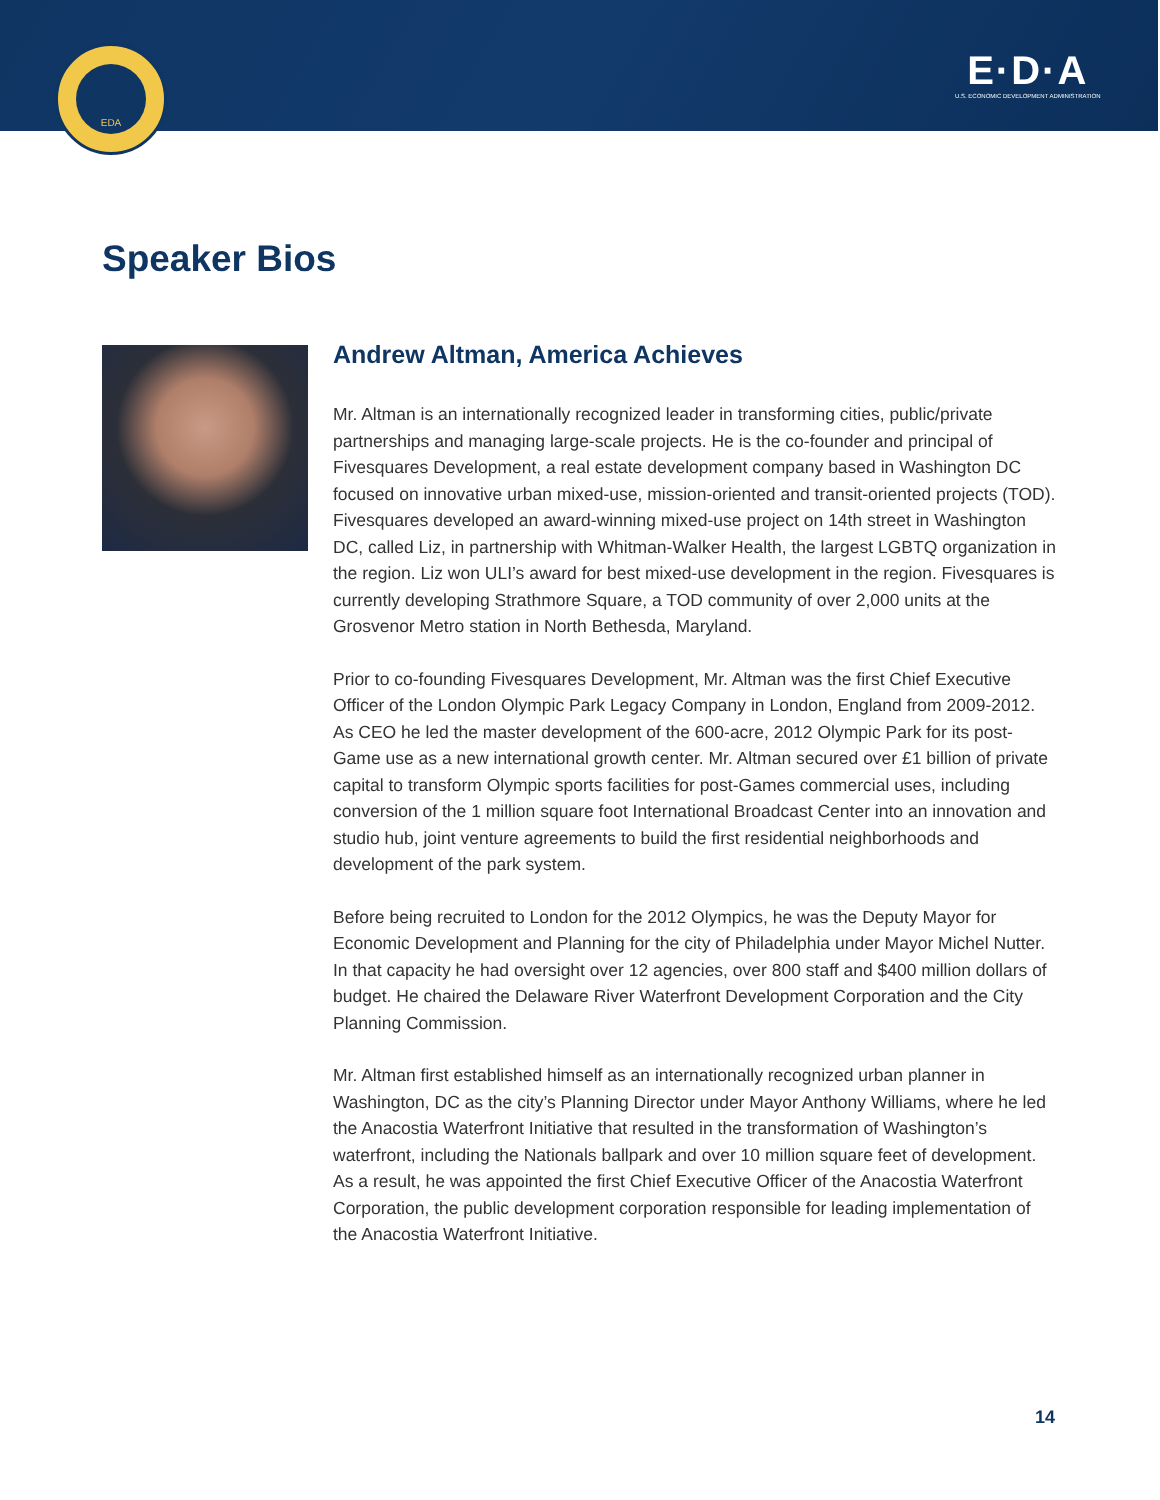EDA
E·D·A
U.S. ECONOMIC DEVELOPMENT ADMINISTRATION
Speaker Bios
Andrew Altman, America Achieves
Mr. Altman is an internationally recognized leader in transforming cities, public/private partnerships and managing large-scale projects. He is the co-founder and principal of Fivesquares Development, a real estate development company based in Washington DC focused on innovative urban mixed-use, mission-oriented and transit-oriented projects (TOD). Fivesquares developed an award-winning mixed-use project on 14th street in Washington DC, called Liz, in partnership with Whitman-Walker Health, the largest LGBTQ organization in the region. Liz won ULI’s award for best mixed-use development in the region. Fivesquares is currently developing Strathmore Square, a TOD community of over 2,000 units at the Grosvenor Metro station in North Bethesda, Maryland.
Prior to co-founding Fivesquares Development, Mr. Altman was the first Chief Executive Officer of the London Olympic Park Legacy Company in London, England from 2009-2012. As CEO he led the master development of the 600-acre, 2012 Olympic Park for its post-Game use as a new international growth center. Mr. Altman secured over £1 billion of private capital to transform Olympic sports facilities for post-Games commercial uses, including conversion of the 1 million square foot International Broadcast Center into an innovation and studio hub, joint venture agreements to build the first residential neighborhoods and development of the park system.
Before being recruited to London for the 2012 Olympics, he was the Deputy Mayor for Economic Development and Planning for the city of Philadelphia under Mayor Michel Nutter. In that capacity he had oversight over 12 agencies, over 800 staff and $400 million dollars of budget. He chaired the Delaware River Waterfront Development Corporation and the City Planning Commission.
Mr. Altman first established himself as an internationally recognized urban planner in Washington, DC as the city’s Planning Director under Mayor Anthony Williams, where he led the Anacostia Waterfront Initiative that resulted in the transformation of Washington’s waterfront, including the Nationals ballpark and over 10 million square feet of development. As a result, he was appointed the first Chief Executive Officer of the Anacostia Waterfront Corporation, the public development corporation responsible for leading implementation of the Anacostia Waterfront Initiative.
14